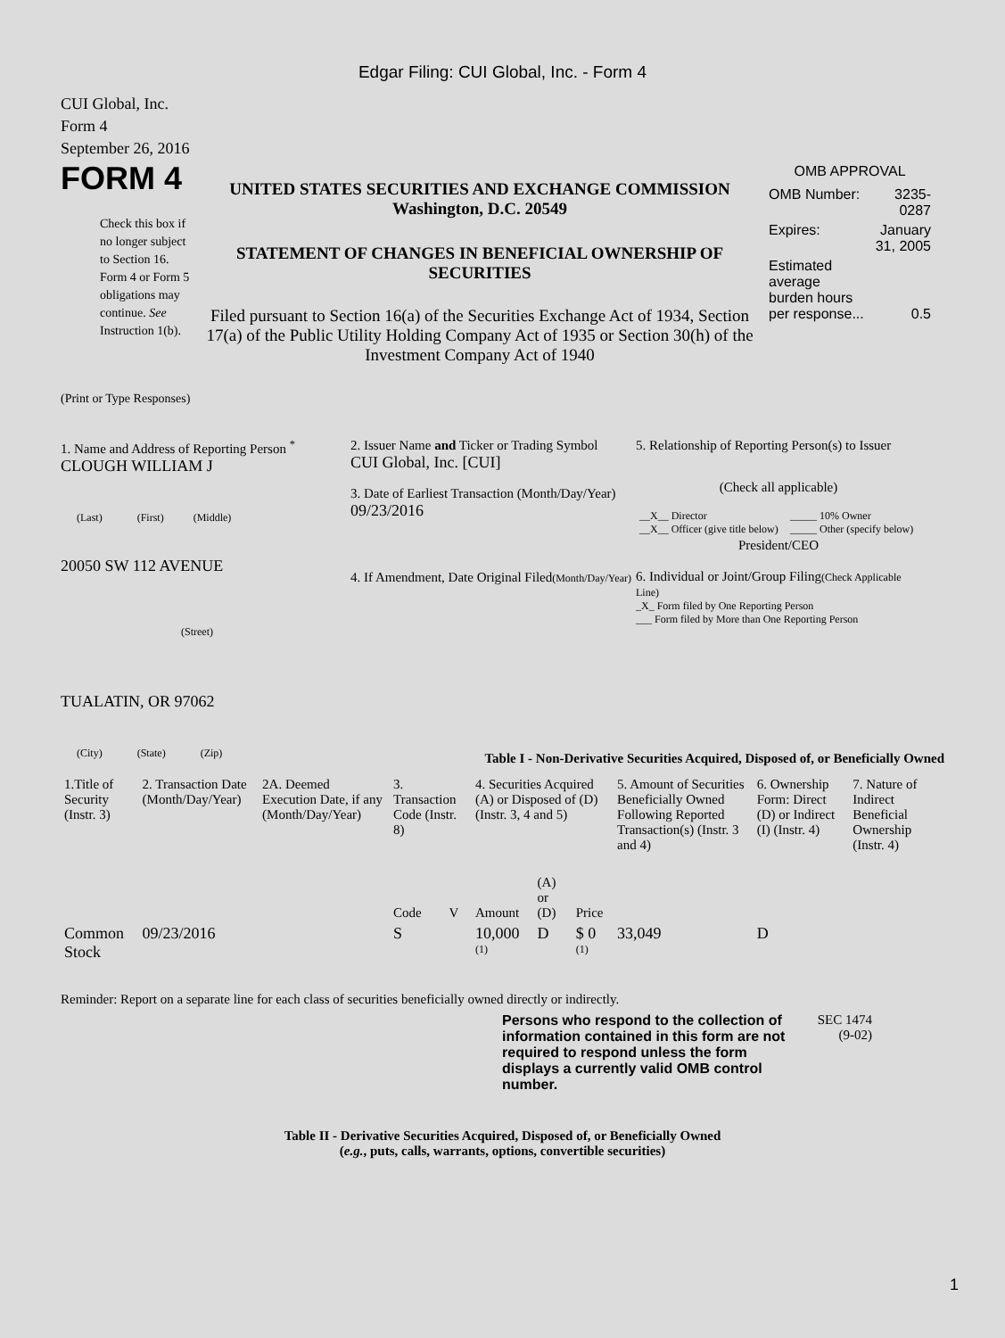Edgar Filing: CUI Global, Inc. - Form 4
CUI Global, Inc.
Form 4
September 26, 2016
FORM 4
Check this box if no longer subject to Section 16. Form 4 or Form 5 obligations may continue. See Instruction 1(b).
UNITED STATES SECURITIES AND EXCHANGE COMMISSION
Washington, D.C. 20549
STATEMENT OF CHANGES IN BENEFICIAL OWNERSHIP OF SECURITIES
Filed pursuant to Section 16(a) of the Securities Exchange Act of 1934, Section 17(a) of the Public Utility Holding Company Act of 1935 or Section 30(h) of the Investment Company Act of 1940
OMB APPROVAL
| OMB Number: | 3235-0287 |
| Expires: | January 31, 2005 |
| Estimated average burden hours per response... | 0.5 |
(Print or Type Responses)
1. Name and Address of Reporting Person <sup>*</sup>
CLOUGH WILLIAM J
(Last) (First) (Middle)
20050 SW 112 AVENUE
(Street)
TUALATIN, OR 97062
(City) (State) (Zip)
2. Issuer Name and Ticker or Trading Symbol
CUI Global, Inc. [CUI]
3. Date of Earliest Transaction (Month/Day/Year)
09/23/2016
4. If Amendment, Date Original Filed(Month/Day/Year)
5. Relationship of Reporting Person(s) to Issuer
(Check all applicable)
| __X__ Director __X__ Officer (give title below) | _____ 10% Owner _____ Other (specify below) |
President/CEO
6. Individual or Joint/Group Filing(Check Applicable Line)
_X_ Form filed by One Reporting Person
___ Form filed by More than One Reporting Person
Table I - Non-Derivative Securities Acquired, Disposed of, or Beneficially Owned
| 1.Title of Security (Instr. 3) | 2. Transaction Date (Month/Day/Year) | 2A. Deemed Execution Date, if any (Month/Day/Year) | 3. Transaction Code (Instr. 8) | | 4. Securities Acquired (A) or Disposed of (D) (Instr. 3, 4 and 5) | | | 5. Amount of Securities Beneficially Owned Following Reported Transaction(s) (Instr. 3 and 4) | 6. Ownership Form: Direct (D) or Indirect (I) (Instr. 4) | 7. Nature of Indirect Beneficial Ownership (Instr. 4) |
| --- | --- | --- | --- | --- | --- | --- | --- | --- | --- | --- |
| | | | Code | V | Amount | (A) or (D) | Price | | | |
| Common Stock | 09/23/2016 | | S | | 10,000 <sup>(1)</sup> | D | $ 0 <sup>(1)</sup> | 33,049 | D | |
Reminder: Report on a separate line for each class of securities beneficially owned directly or indirectly.
Persons who respond to the collection of information contained in this form are not required to respond unless the form displays a currently valid OMB control number.
SEC 1474 (9-02)
Table II - Derivative Securities Acquired, Disposed of, or Beneficially Owned
(e.g., puts, calls, warrants, options, convertible securities)
1